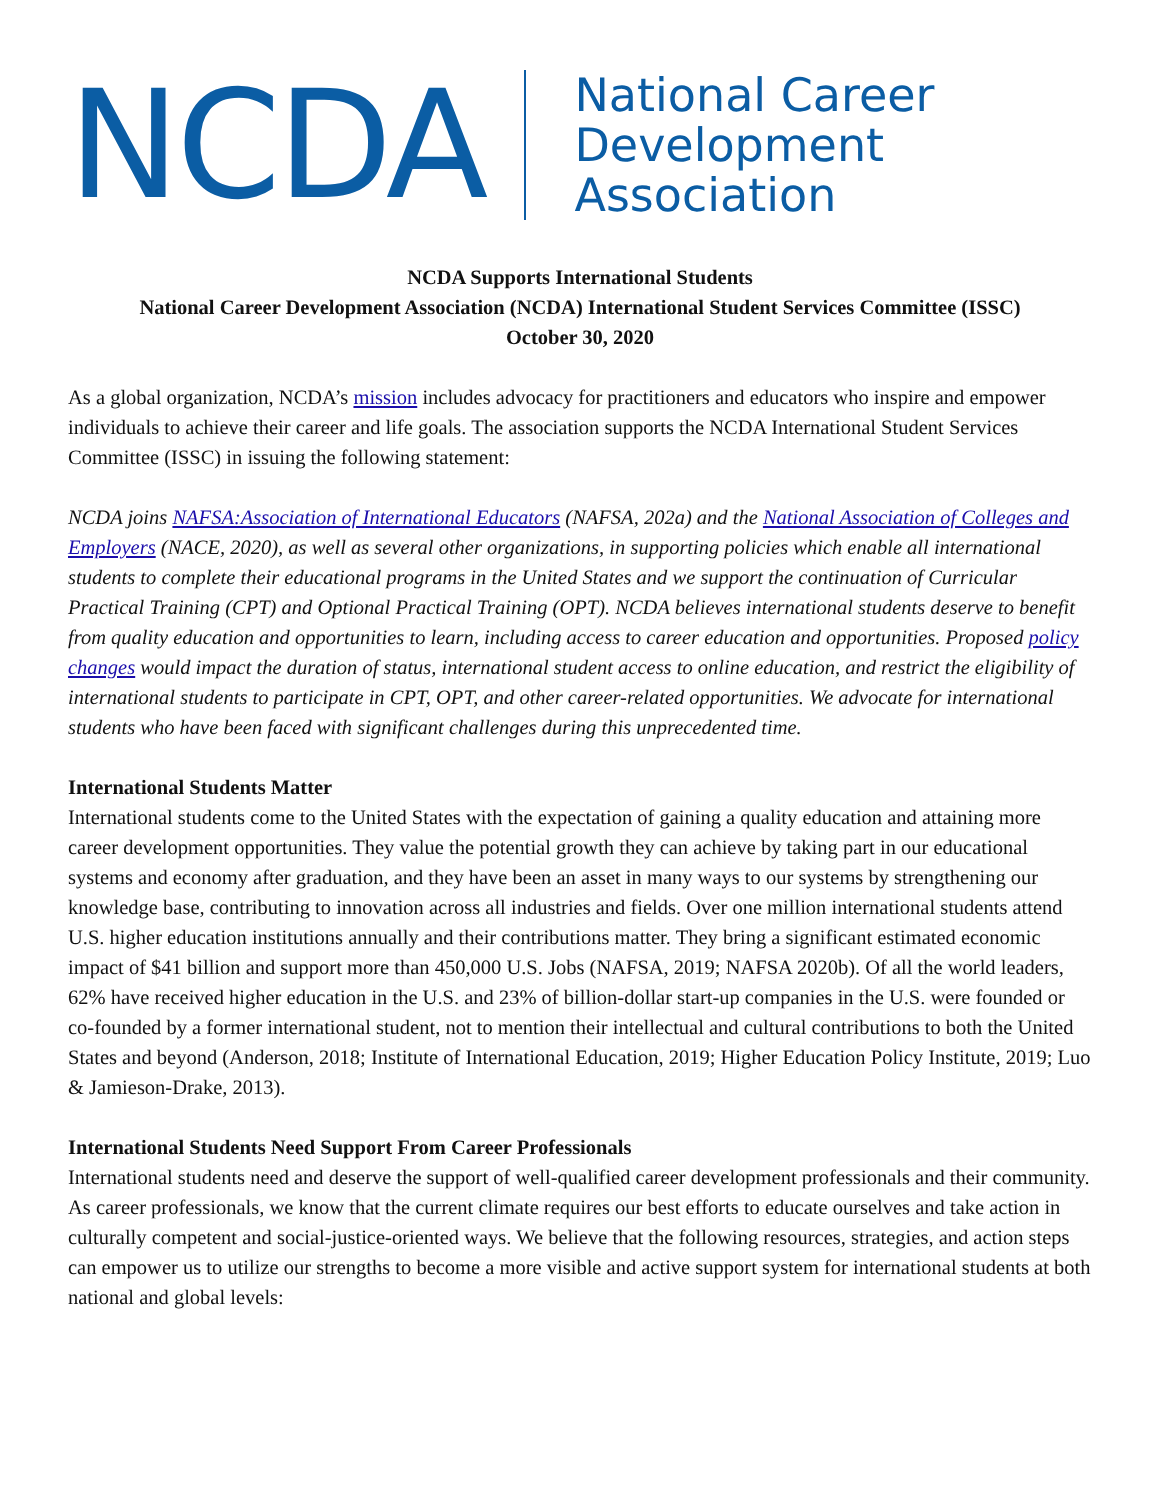NCDA
National Career
Development
Association
NCDA Supports International Students
National Career Development Association (NCDA) International Student Services Committee (ISSC)
October 30, 2020
As a global organization, NCDA’s mission includes advocacy for practitioners and educators who inspire and empower individuals to achieve their career and life goals. The association supports the NCDA International Student Services Committee (ISSC) in issuing the following statement:
NCDA joins NAFSA:Association of International Educators (NAFSA, 202a) and the National Association of Colleges and Employers (NACE, 2020), as well as several other organizations, in supporting policies which enable all international students to complete their educational programs in the United States and we support the continuation of Curricular Practical Training (CPT) and Optional Practical Training (OPT). NCDA believes international students deserve to benefit from quality education and opportunities to learn, including access to career education and opportunities. Proposed policy changes would impact the duration of status, international student access to online education, and restrict the eligibility of international students to participate in CPT, OPT, and other career-related opportunities. We advocate for international students who have been faced with significant challenges during this unprecedented time.
International Students Matter
International students come to the United States with the expectation of gaining a quality education and attaining more career development opportunities. They value the potential growth they can achieve by taking part in our educational systems and economy after graduation, and they have been an asset in many ways to our systems by strengthening our knowledge base, contributing to innovation across all industries and fields. Over one million international students attend U.S. higher education institutions annually and their contributions matter. They bring a significant estimated economic impact of $41 billion and support more than 450,000 U.S. Jobs (NAFSA, 2019; NAFSA 2020b). Of all the world leaders, 62% have received higher education in the U.S. and 23% of billion-dollar start-up companies in the U.S. were founded or co-founded by a former international student, not to mention their intellectual and cultural contributions to both the United States and beyond (Anderson, 2018; Institute of International Education, 2019; Higher Education Policy Institute, 2019; Luo & Jamieson-Drake, 2013).
International Students Need Support From Career Professionals
International students need and deserve the support of well-qualified career development professionals and their community. As career professionals, we know that the current climate requires our best efforts to educate ourselves and take action in culturally competent and social-justice-oriented ways. We believe that the following resources, strategies, and action steps can empower us to utilize our strengths to become a more visible and active support system for international students at both national and global levels: